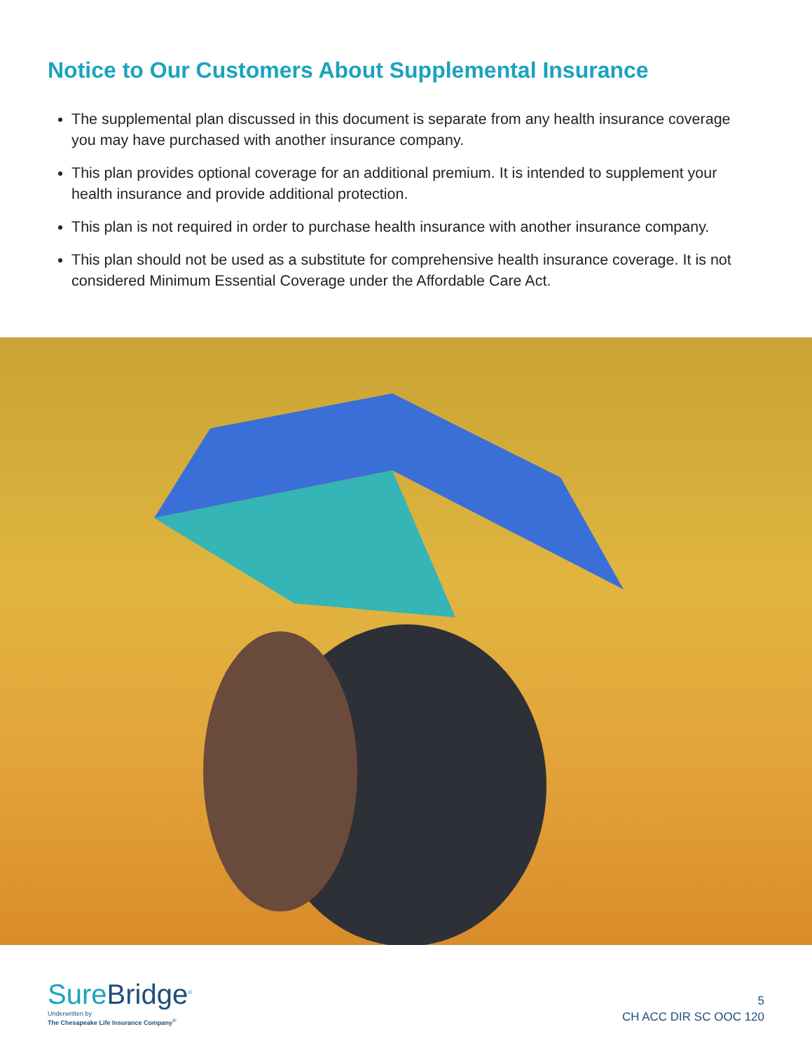Notice to Our Customers About Supplemental Insurance
The supplemental plan discussed in this document is separate from any health insurance coverage you may have purchased with another insurance company.
This plan provides optional coverage for an additional premium. It is intended to supplement your health insurance and provide additional protection.
This plan is not required in order to purchase health insurance with another insurance company.
This plan should not be used as a substitute for comprehensive health insurance coverage. It is not considered Minimum Essential Coverage under the Affordable Care Act.
SureBridge<sup>®</sup>
Underwritten by
The Chesapeake Life Insurance Company<sup>®</sup>
5
CH ACC DIR SC OOC 120